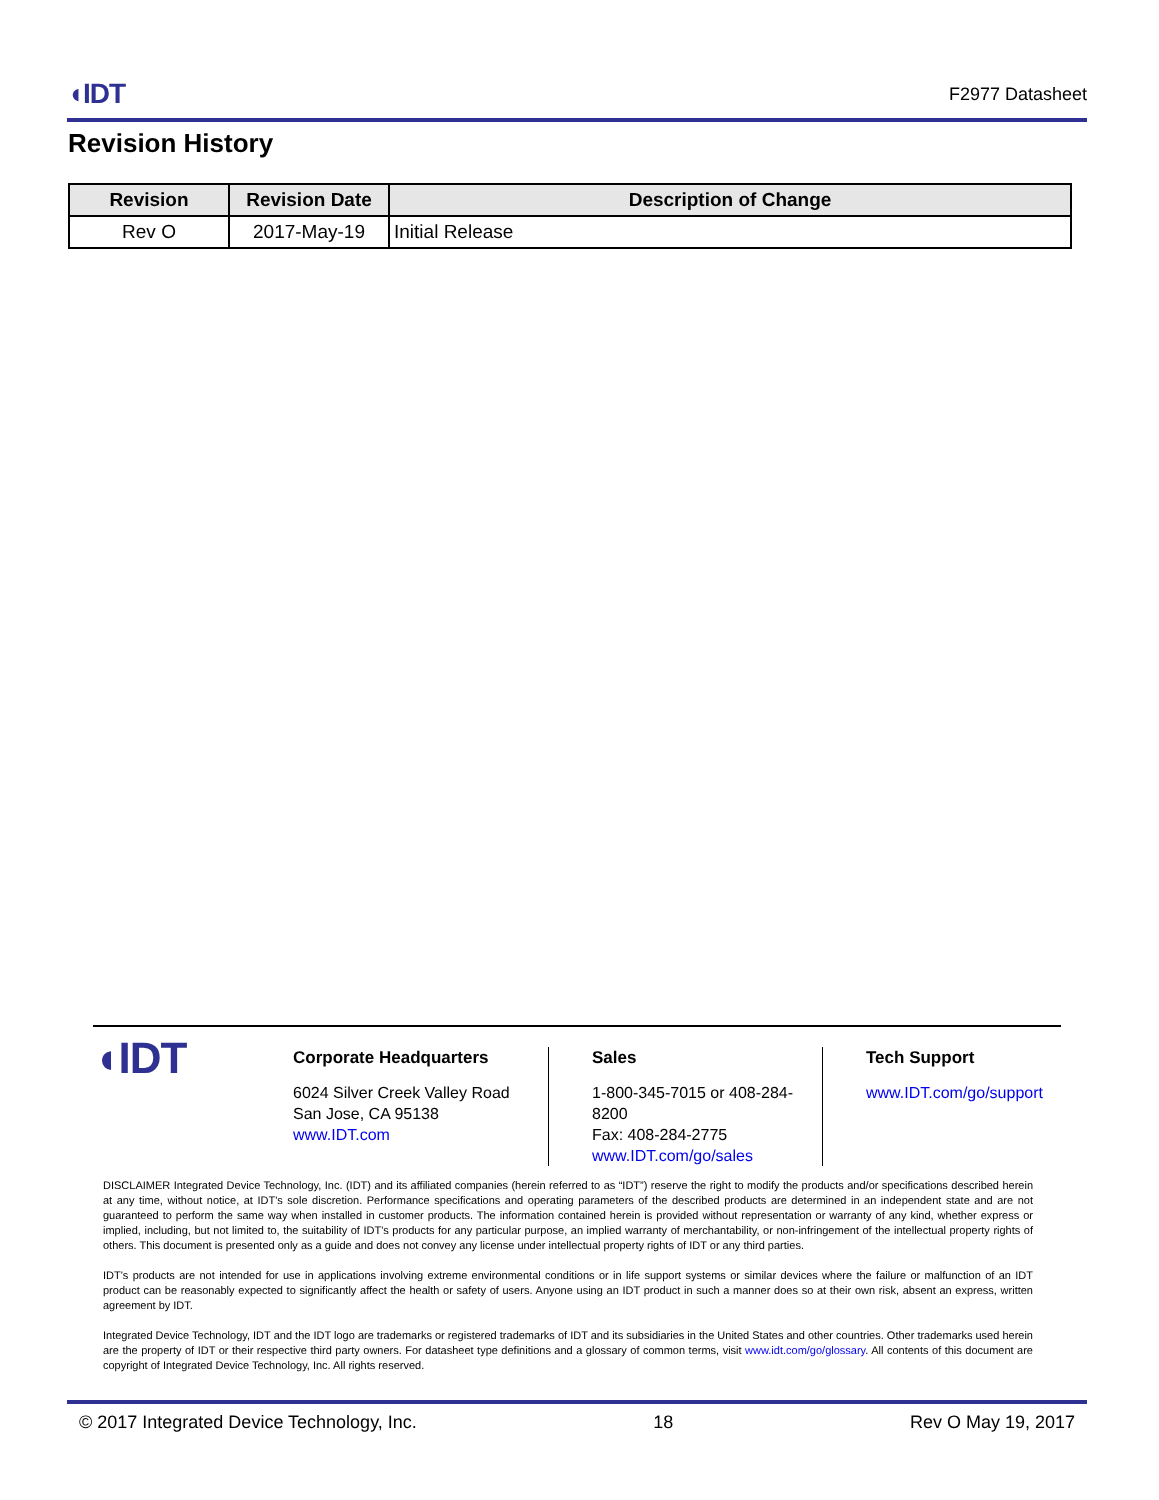◖IDT F2977 Datasheet
Revision History
| Revision | Revision Date | Description of Change |
| --- | --- | --- |
| Rev O | 2017-May-19 | Initial Release |
◖IDT
Corporate Headquarters
6024 Silver Creek Valley Road
San Jose, CA 95138
www.IDT.com
Sales
1-800-345-7015 or 408-284-8200
Fax: 408-284-2775
www.IDT.com/go/sales
Tech Support
www.IDT.com/go/support
DISCLAIMER Integrated Device Technology, Inc. (IDT) and its affiliated companies (herein referred to as “IDT”) reserve the right to modify the products and/or specifications described herein at any time, without notice, at IDT's sole discretion. Performance specifications and operating parameters of the described products are determined in an independent state and are not guaranteed to perform the same way when installed in customer products. The information contained herein is provided without representation or warranty of any kind, whether express or implied, including, but not limited to, the suitability of IDT's products for any particular purpose, an implied warranty of merchantability, or non-infringement of the intellectual property rights of others. This document is presented only as a guide and does not convey any license under intellectual property rights of IDT or any third parties.
IDT's products are not intended for use in applications involving extreme environmental conditions or in life support systems or similar devices where the failure or malfunction of an IDT product can be reasonably expected to significantly affect the health or safety of users. Anyone using an IDT product in such a manner does so at their own risk, absent an express, written agreement by IDT.
Integrated Device Technology, IDT and the IDT logo are trademarks or registered trademarks of IDT and its subsidiaries in the United States and other countries. Other trademarks used herein are the property of IDT or their respective third party owners. For datasheet type definitions and a glossary of common terms, visit www.idt.com/go/glossary. All contents of this document are copyright of Integrated Device Technology, Inc. All rights reserved.
© 2017 Integrated Device Technology, Inc. 18 Rev O May 19, 2017